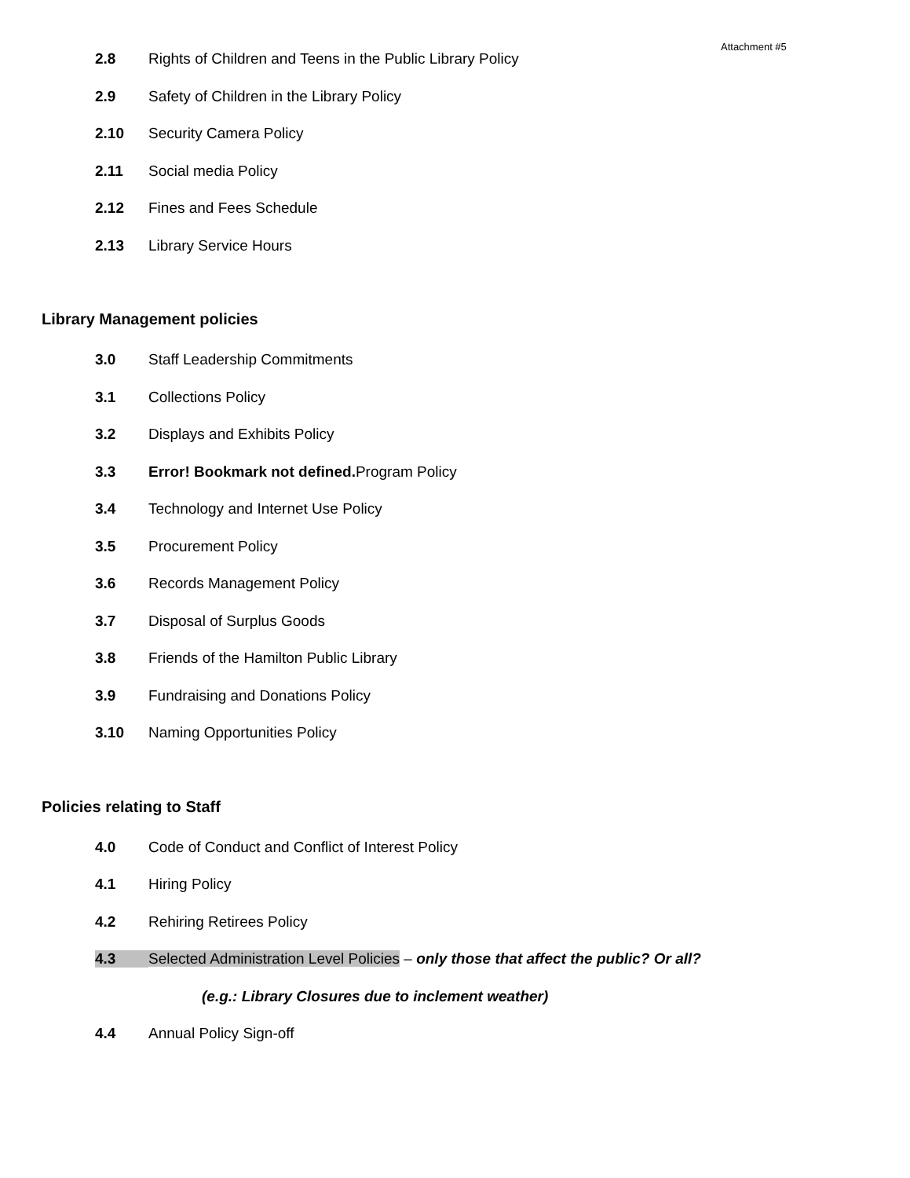Attachment #5
2.8 Rights of Children and Teens in the Public Library Policy
2.9 Safety of Children in the Library Policy
2.10 Security Camera Policy
2.11 Social media Policy
2.12 Fines and Fees Schedule
2.13 Library Service Hours
Library Management policies
3.0 Staff Leadership Commitments
3.1 Collections Policy
3.2 Displays and Exhibits Policy
3.3 Error! Bookmark not defined. Program Policy
3.4 Technology and Internet Use Policy
3.5 Procurement Policy
3.6 Records Management Policy
3.7 Disposal of Surplus Goods
3.8 Friends of the Hamilton Public Library
3.9 Fundraising and Donations Policy
3.10 Naming Opportunities Policy
Policies relating to Staff
4.0 Code of Conduct and Conflict of Interest Policy
4.1 Hiring Policy
4.2 Rehiring Retirees Policy
4.3 Selected Administration Level Policies – only those that affect the public? Or all?
(e.g.: Library Closures due to inclement weather)
4.4 Annual Policy Sign-off